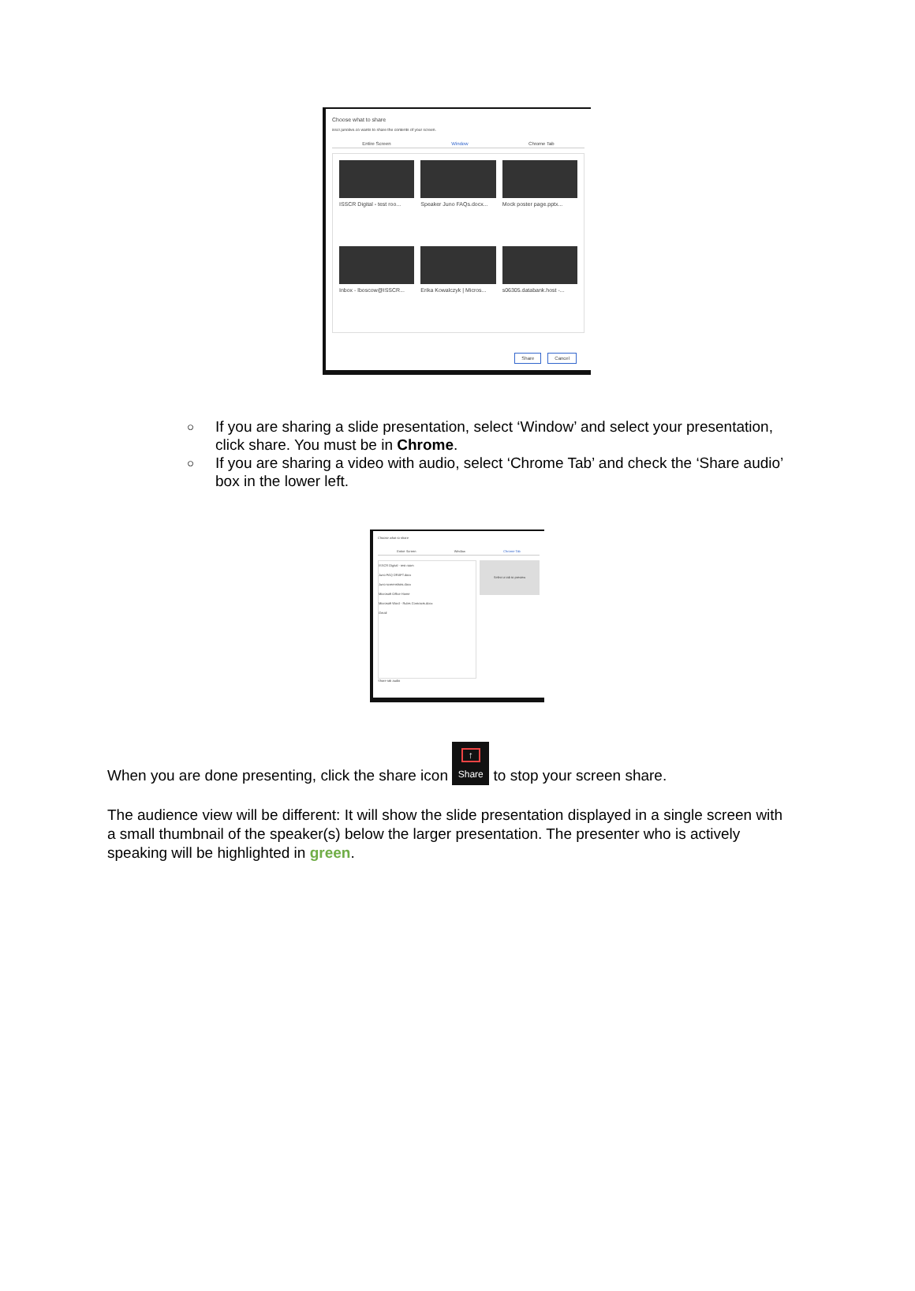Choose what to share
isscr.junolive.co wants to share the contents of your screen.
Entire Screen Window Chrome Tab
ISSCR Digital - test roo...
Speaker Juno FAQs.docx...
Mock poster page.pptx...
Inbox - lboscow@ISSCR...
Erika Kowalczyk | Micros...
s06305.databank.host -...
Share Cancel
○ If you are sharing a slide presentation, select ‘Window’ and select your presentation, click share. You must be in Chrome.
○ If you are sharing a video with audio, select ‘Chrome Tab’ and check the ‘Share audio’ box in the lower left.
Choose what to share
Entire Screen Window Chrome Tab
ISSCR Digital - test room
Juno FAQ DRAFT.docx
Juno screenshots.docx
Microsoft Office Home
Microsoft Word - Rules Contracts.docx
Gmail
Select a tab to preview
Share tab audio
When you are done presenting, click the share icon ↑ Share to stop your screen share.
The audience view will be different: It will show the slide presentation displayed in a single screen with a small thumbnail of the speaker(s) below the larger presentation. The presenter who is actively speaking will be highlighted in green.